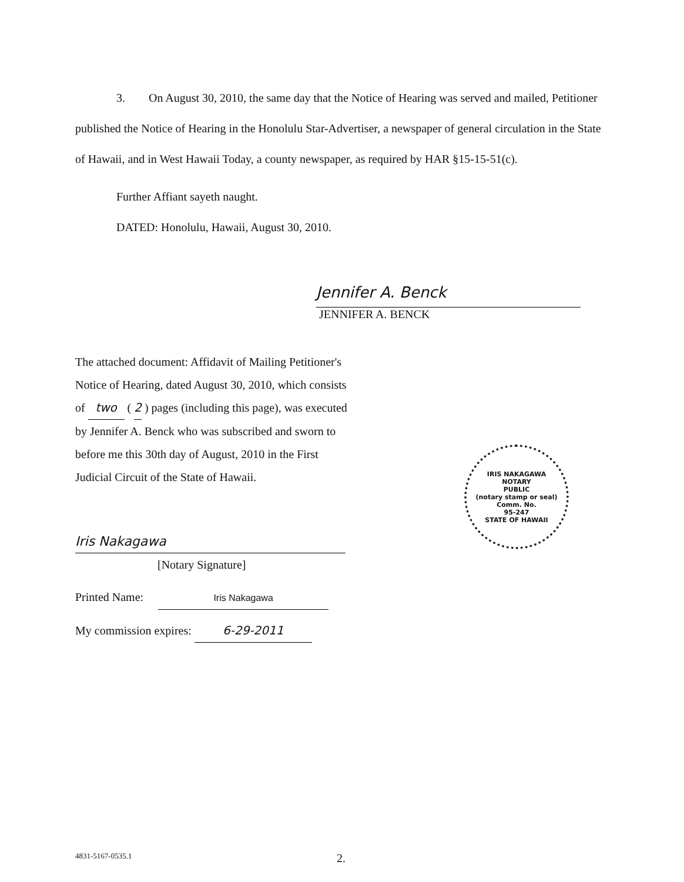3. On August 30, 2010, the same day that the Notice of Hearing was served and mailed, Petitioner published the Notice of Hearing in the Honolulu Star-Advertiser, a newspaper of general circulation in the State of Hawaii, and in West Hawaii Today, a county newspaper, as required by HAR §15-15-51(c).
Further Affiant sayeth naught.
DATED: Honolulu, Hawaii, August 30, 2010.
Jennifer A. Benck
JENNIFER A. BENCK
The attached document: Affidavit of Mailing Petitioner's Notice of Hearing, dated August 30, 2010, which consists of two ( 2 ) pages (including this page), was executed by Jennifer A. Benck who was subscribed and sworn to before me this 30th day of August, 2010 in the First Judicial Circuit of the State of Hawaii.
Iris Nakagawa
[Notary Signature]
Printed Name: Iris Nakagawa
My commission expires: 6-29-2011
IRIS NAKAGAWA
NOTARY
PUBLIC
(notary stamp or seal)
Comm. No.
95-247
STATE OF HAWAII
4831-5167-0535.1 2.